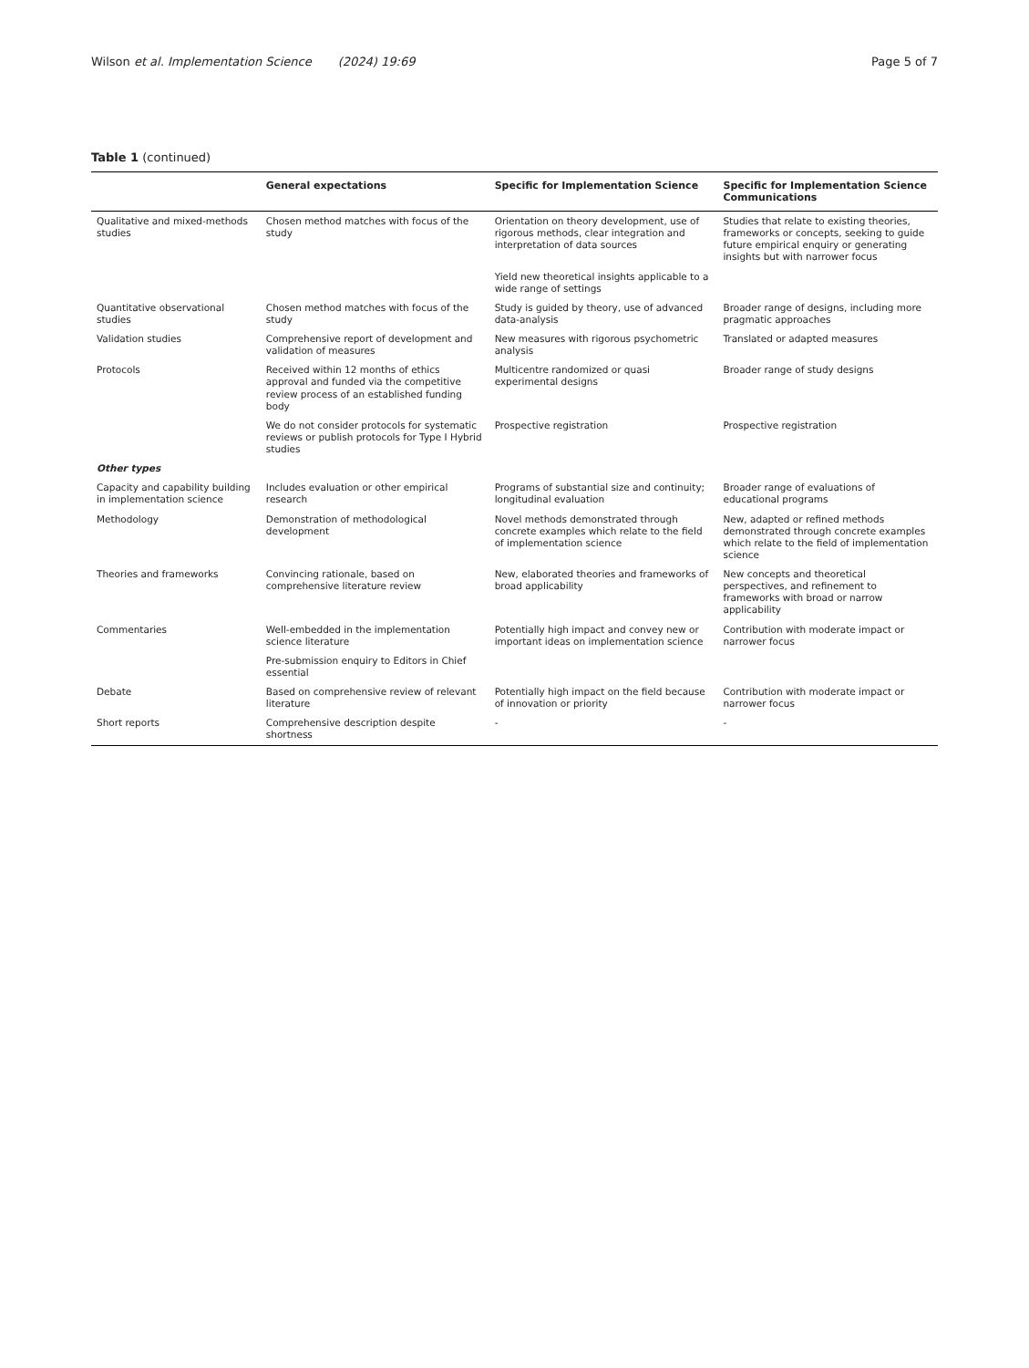Wilson et al. Implementation Science (2024) 19:69 Page 5 of 7
Table 1 (continued)
| | General expectations | Specific for Implementation Science | Specific for Implementation Science Communications |
| --- | --- | --- | --- |
| Qualitative and mixed-methods studies | Chosen method matches with focus of the study | Orientation on theory development, use of rigorous methods, clear integration and interpretation of data sources | Studies that relate to existing theories, frameworks or concepts, seeking to guide future empirical enquiry or generating insights but with narrower focus |
| | | Yield new theoretical insights applicable to a wide range of settings | |
| Quantitative observational studies | Chosen method matches with focus of the study | Study is guided by theory, use of advanced data-analysis | Broader range of designs, including more pragmatic approaches |
| Validation studies | Comprehensive report of development and validation of measures | New measures with rigorous psychometric analysis | Translated or adapted measures |
| Protocols | Received within 12 months of ethics approval and funded via the competitive review process of an established funding body | Multicentre randomized or quasi experimental designs | Broader range of study designs |
| | We do not consider protocols for systematic reviews or publish protocols for Type I Hybrid studies | Prospective registration | Prospective registration |
| Other types | | | |
| Capacity and capability building in implementation science | Includes evaluation or other empirical research | Programs of substantial size and continuity; longitudinal evaluation | Broader range of evaluations of educational programs |
| Methodology | Demonstration of methodological development | Novel methods demonstrated through concrete examples which relate to the field of implementation science | New, adapted or refined methods demonstrated through concrete examples which relate to the field of implementation science |
| Theories and frameworks | Convincing rationale, based on comprehensive literature review | New, elaborated theories and frameworks of broad applicability | New concepts and theoretical perspectives, and refinement to frameworks with broad or narrow applicability |
| Commentaries | Well-embedded in the implementation science literature | Potentially high impact and convey new or important ideas on implementation science | Contribution with moderate impact or narrower focus |
| | Pre-submission enquiry to Editors in Chief essential | | |
| Debate | Based on comprehensive review of relevant literature | Potentially high impact on the field because of innovation or priority | Contribution with moderate impact or narrower focus |
| Short reports | Comprehensive description despite shortness | - | - |